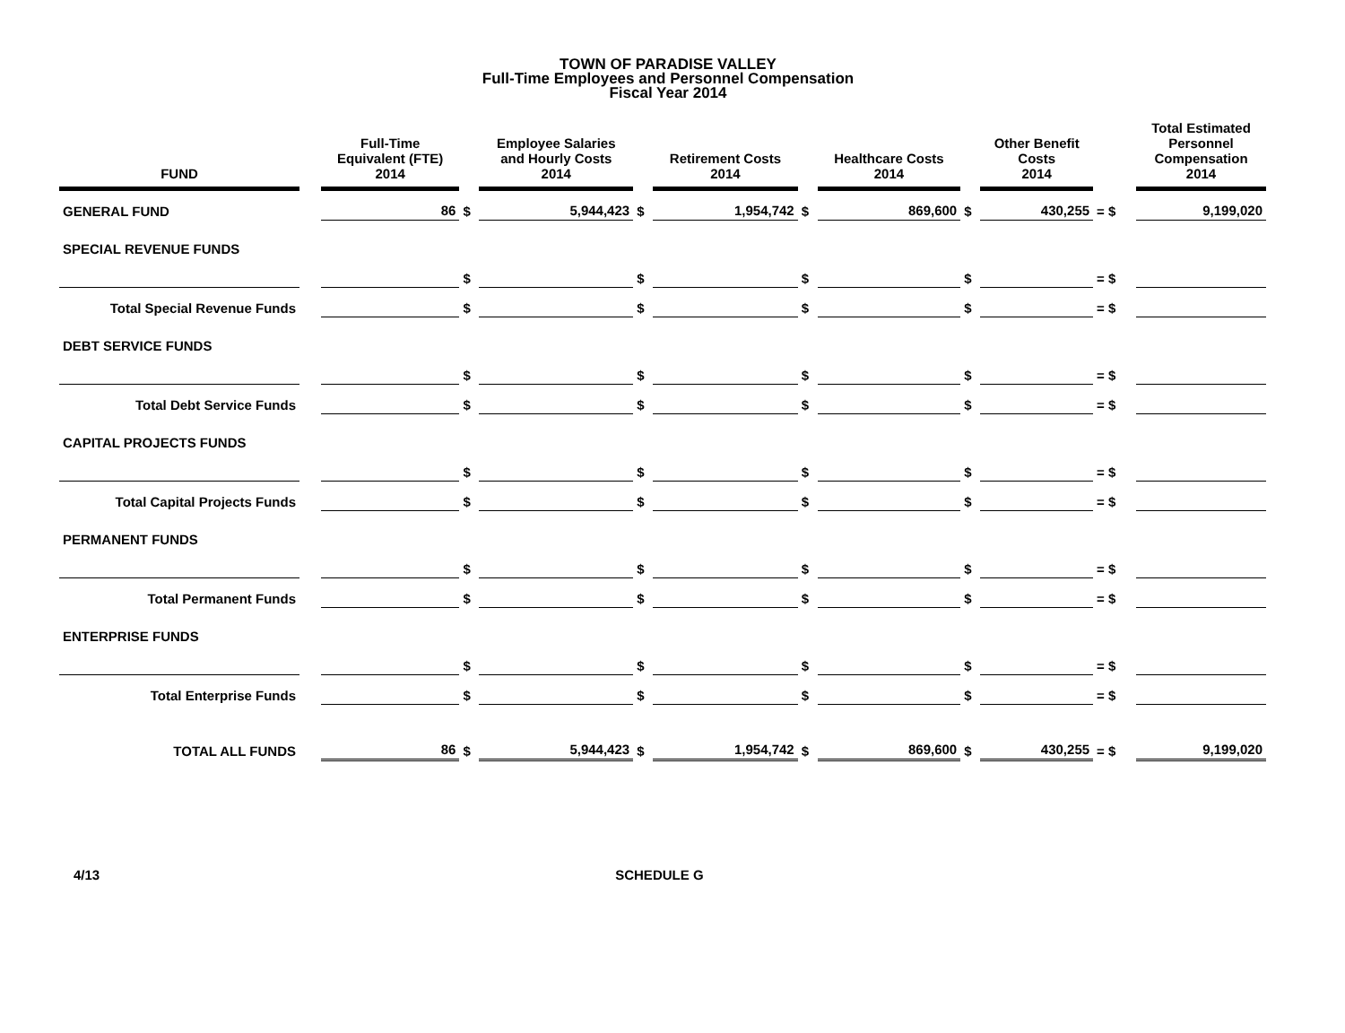TOWN OF PARADISE VALLEY
Full-Time Employees and Personnel Compensation
Fiscal Year 2014
| FUND | | Full-Time Equivalent (FTE) 2014 | | Employee Salaries and Hourly Costs 2014 | | Retirement Costs 2014 | | Healthcare Costs 2014 | | Other Benefit Costs 2014 | | Total Estimated Personnel Compensation 2014 |
| --- | --- | --- | --- | --- | --- | --- | --- | --- | --- | --- | --- | --- |
| GENERAL FUND | | 86 | $ | 5,944,423 | $ | 1,954,742 | $ | 869,600 | $ | 430,255 | = $ | 9,199,020 |
| SPECIAL REVENUE FUNDS | | | | | | | | | | | | |
| | | | $ | | $ | | $ | | $ | | = $ | |
| Total Special Revenue Funds | | | $ | | $ | | $ | | $ | | = $ | |
| DEBT SERVICE FUNDS | | | | | | | | | | | | |
| | | | $ | | $ | | $ | | $ | | = $ | |
| Total Debt Service Funds | | | $ | | $ | | $ | | $ | | = $ | |
| CAPITAL PROJECTS FUNDS | | | | | | | | | | | | |
| | | | $ | | $ | | $ | | $ | | = $ | |
| Total Capital Projects Funds | | | $ | | $ | | $ | | $ | | = $ | |
| PERMANENT FUNDS | | | | | | | | | | | | |
| | | | $ | | $ | | $ | | $ | | = $ | |
| Total Permanent Funds | | | $ | | $ | | $ | | $ | | = $ | |
| ENTERPRISE FUNDS | | | | | | | | | | | | |
| | | | $ | | $ | | $ | | $ | | = $ | |
| Total Enterprise Funds | | | $ | | $ | | $ | | $ | | = $ | |
| TOTAL ALL FUNDS | | 86 | $ | 5,944,423 | $ | 1,954,742 | $ | 869,600 | $ | 430,255 | = $ | 9,199,020 |
4/13 SCHEDULE G